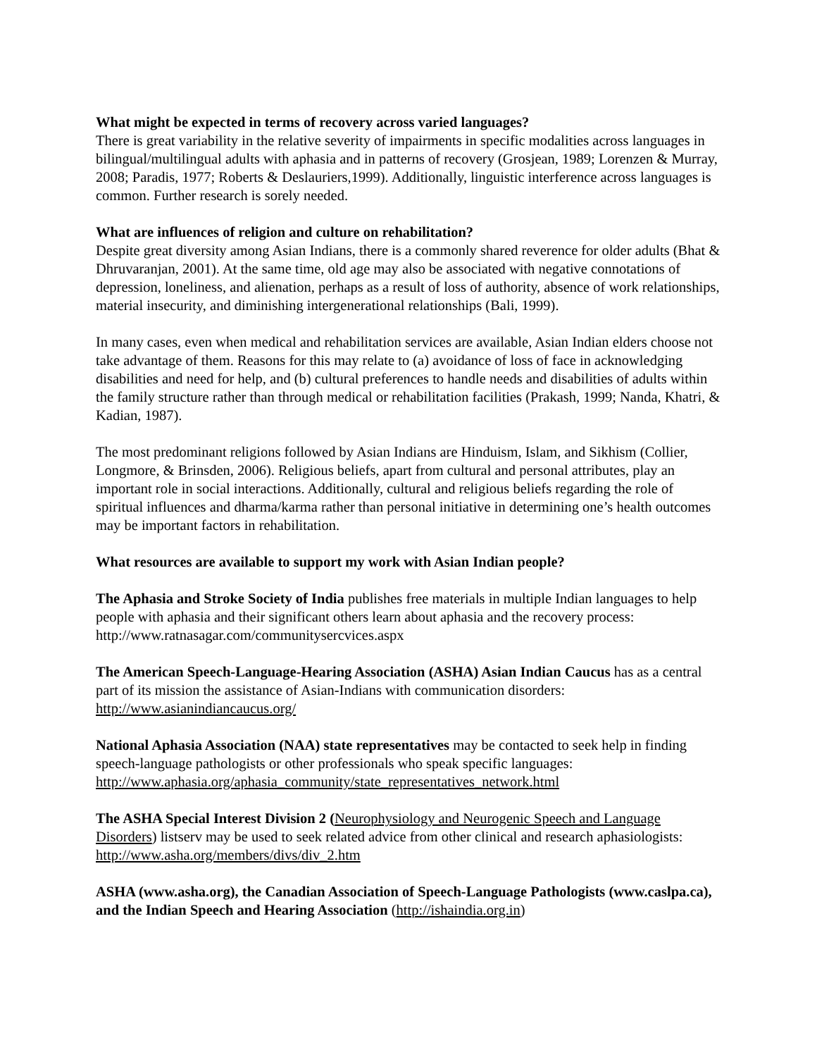What might be expected in terms of recovery across varied languages?
There is great variability in the relative severity of impairments in specific modalities across languages in bilingual/multilingual adults with aphasia and in patterns of recovery (Grosjean, 1989; Lorenzen & Murray, 2008; Paradis, 1977; Roberts & Deslauriers,1999). Additionally, linguistic interference across languages is common. Further research is sorely needed.
What are influences of religion and culture on rehabilitation?
Despite great diversity among Asian Indians, there is a commonly shared reverence for older adults (Bhat & Dhruvaranjan, 2001). At the same time, old age may also be associated with negative connotations of depression, loneliness, and alienation, perhaps as a result of loss of authority, absence of work relationships, material insecurity, and diminishing intergenerational relationships (Bali, 1999).
In many cases, even when medical and rehabilitation services are available, Asian Indian elders choose not take advantage of them. Reasons for this may relate to (a) avoidance of loss of face in acknowledging disabilities and need for help, and (b) cultural preferences to handle needs and disabilities of adults within the family structure rather than through medical or rehabilitation facilities (Prakash, 1999; Nanda, Khatri, & Kadian, 1987).
The most predominant religions followed by Asian Indians are Hinduism, Islam, and Sikhism (Collier, Longmore, & Brinsden, 2006). Religious beliefs, apart from cultural and personal attributes, play an important role in social interactions. Additionally, cultural and religious beliefs regarding the role of spiritual influences and dharma/karma rather than personal initiative in determining one’s health outcomes may be important factors in rehabilitation.
What resources are available to support my work with Asian Indian people?
The Aphasia and Stroke Society of India publishes free materials in multiple Indian languages to help people with aphasia and their significant others learn about aphasia and the recovery process: http://www.ratnasagar.com/communitysercvices.aspx
The American Speech-Language-Hearing Association (ASHA) Asian Indian Caucus has as a central part of its mission the assistance of Asian-Indians with communication disorders: http://www.asianindiancaucus.org/
National Aphasia Association (NAA) state representatives may be contacted to seek help in finding speech-language pathologists or other professionals who speak specific languages: http://www.aphasia.org/aphasia_community/state_representatives_network.html
The ASHA Special Interest Division 2 (Neurophysiology and Neurogenic Speech and Language Disorders) listserv may be used to seek related advice from other clinical and research aphasiologists: http://www.asha.org/members/divs/div_2.htm
ASHA (www.asha.org), the Canadian Association of Speech-Language Pathologists (www.caslpa.ca), and the Indian Speech and Hearing Association (http://ishaindia.org.in)